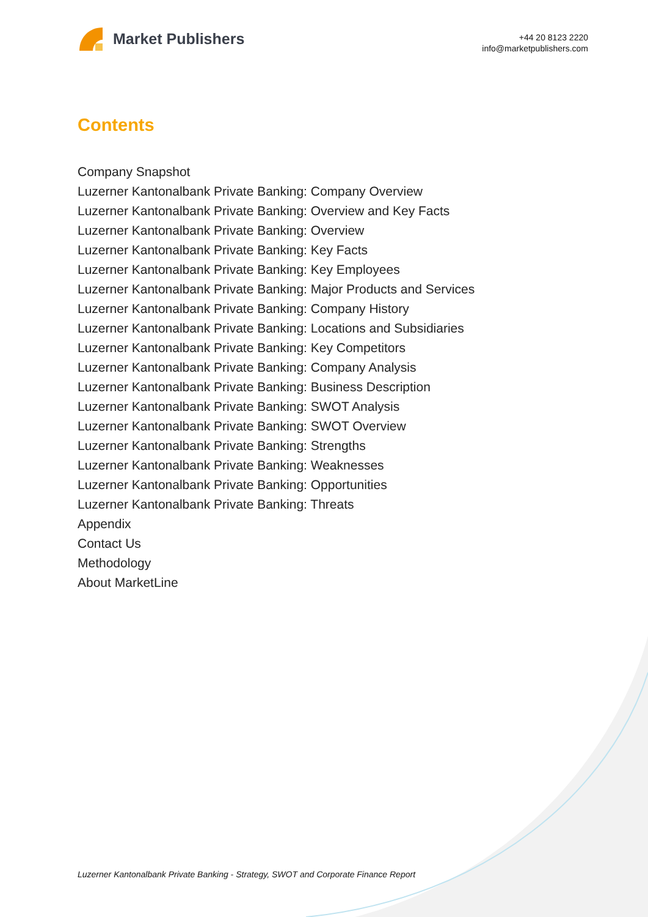Market Publishers
+44 20 8123 2220
info@marketpublishers.com
Contents
Company Snapshot
Luzerner Kantonalbank Private Banking: Company Overview
Luzerner Kantonalbank Private Banking: Overview and Key Facts
Luzerner Kantonalbank Private Banking: Overview
Luzerner Kantonalbank Private Banking: Key Facts
Luzerner Kantonalbank Private Banking: Key Employees
Luzerner Kantonalbank Private Banking: Major Products and Services
Luzerner Kantonalbank Private Banking: Company History
Luzerner Kantonalbank Private Banking: Locations and Subsidiaries
Luzerner Kantonalbank Private Banking: Key Competitors
Luzerner Kantonalbank Private Banking: Company Analysis
Luzerner Kantonalbank Private Banking: Business Description
Luzerner Kantonalbank Private Banking: SWOT Analysis
Luzerner Kantonalbank Private Banking: SWOT Overview
Luzerner Kantonalbank Private Banking: Strengths
Luzerner Kantonalbank Private Banking: Weaknesses
Luzerner Kantonalbank Private Banking: Opportunities
Luzerner Kantonalbank Private Banking: Threats
Appendix
Contact Us
Methodology
About MarketLine
Luzerner Kantonalbank Private Banking - Strategy, SWOT and Corporate Finance Report